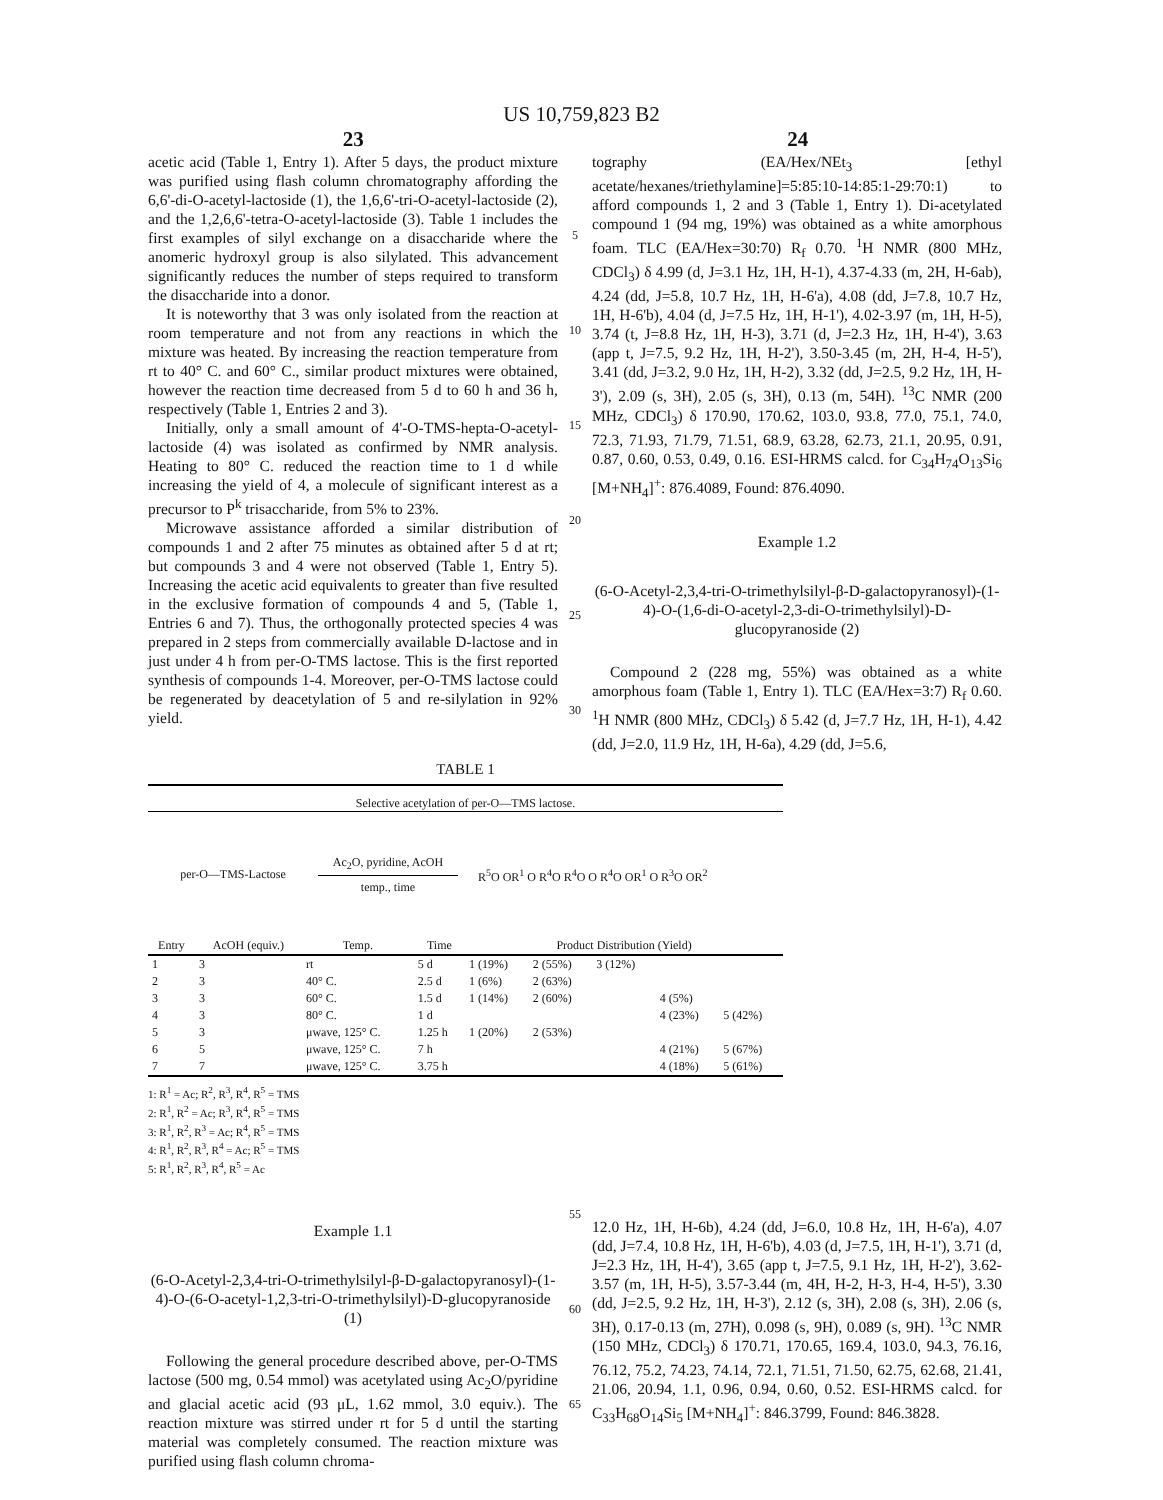US 10,759,823 B2
23 24
acetic acid (Table 1, Entry 1). After 5 days, the product mixture was purified using flash column chromatography affording the 6,6'-di-O-acetyl-lactoside (1), the 1,6,6'-tri-O-acetyl-lactoside (2), and the 1,2,6,6'-tetra-O-acetyl-lactoside (3). Table 1 includes the first examples of silyl exchange on a disaccharide where the anomeric hydroxyl group is also silylated. This advancement significantly reduces the number of steps required to transform the disaccharide into a donor.
It is noteworthy that 3 was only isolated from the reaction at room temperature and not from any reactions in which the mixture was heated. By increasing the reaction temperature from rt to 40° C. and 60° C., similar product mixtures were obtained, however the reaction time decreased from 5 d to 60 h and 36 h, respectively (Table 1, Entries 2 and 3).
Initially, only a small amount of 4'-O-TMS-hepta-O-acetyl-lactoside (4) was isolated as confirmed by NMR analysis. Heating to 80° C. reduced the reaction time to 1 d while increasing the yield of 4, a molecule of significant interest as a precursor to P<sup>k</sup> trisaccharide, from 5% to 23%.
Microwave assistance afforded a similar distribution of compounds 1 and 2 after 75 minutes as obtained after 5 d at rt; but compounds 3 and 4 were not observed (Table 1, Entry 5). Increasing the acetic acid equivalents to greater than five resulted in the exclusive formation of compounds 4 and 5, (Table 1, Entries 6 and 7). Thus, the orthogonally protected species 4 was prepared in 2 steps from commercially available D-lactose and in just under 4 h from per-O-TMS lactose. This is the first reported synthesis of compounds 1-4. Moreover, per-O-TMS lactose could be regenerated by deacetylation of 5 and re-silylation in 92% yield.
5
10
15
20
25
30
tography (EA/Hex/NEt<sub>3</sub> [ethyl acetate/hexanes/triethylamine]=5:85:10-14:85:1-29:70:1) to afford compounds 1, 2 and 3 (Table 1, Entry 1). Di-acetylated compound 1 (94 mg, 19%) was obtained as a white amorphous foam. TLC (EA/Hex=30:70) R<sub>f</sub> 0.70. <sup>1</sup>H NMR (800 MHz, CDCl<sub>3</sub>) δ 4.99 (d, J=3.1 Hz, 1H, H-1), 4.37-4.33 (m, 2H, H-6ab), 4.24 (dd, J=5.8, 10.7 Hz, 1H, H-6'a), 4.08 (dd, J=7.8, 10.7 Hz, 1H, H-6'b), 4.04 (d, J=7.5 Hz, 1H, H-1'), 4.02-3.97 (m, 1H, H-5), 3.74 (t, J=8.8 Hz, 1H, H-3), 3.71 (d, J=2.3 Hz, 1H, H-4'), 3.63 (app t, J=7.5, 9.2 Hz, 1H, H-2'), 3.50-3.45 (m, 2H, H-4, H-5'), 3.41 (dd, J=3.2, 9.0 Hz, 1H, H-2), 3.32 (dd, J=2.5, 9.2 Hz, 1H, H-3'), 2.09 (s, 3H), 2.05 (s, 3H), 0.13 (m, 54H). <sup>13</sup>C NMR (200 MHz, CDCl<sub>3</sub>) δ 170.90, 170.62, 103.0, 93.8, 77.0, 75.1, 74.0, 72.3, 71.93, 71.79, 71.51, 68.9, 63.28, 62.73, 21.1, 20.95, 0.91, 0.87, 0.60, 0.53, 0.49, 0.16. ESI-HRMS calcd. for C<sub>34</sub>H<sub>74</sub>O<sub>13</sub>Si<sub>6</sub> [M+NH<sub>4</sub>]<sup>+</sup>: 876.4089, Found: 876.4090.
Example 1.2
(6-O-Acetyl-2,3,4-tri-O-trimethylsilyl-β-D-galactopyranosyl)-(1-4)-O-(1,6-di-O-acetyl-2,3-di-O-trimethylsilyl)-D-glucopyranoside (2)
Compound 2 (228 mg, 55%) was obtained as a white amorphous foam (Table 1, Entry 1). TLC (EA/Hex=3:7) R<sub>f</sub> 0.60. <sup>1</sup>H NMR (800 MHz, CDCl<sub>3</sub>) δ 5.42 (d, J=7.7 Hz, 1H, H-1), 4.42 (dd, J=2.0, 11.9 Hz, 1H, H-6a), 4.29 (dd, J=5.6,
TABLE 1
Selective acetylation of per-O—TMS lactose.
per-O—TMS-Lactose
Ac<sub>2</sub>O, pyridine, AcOH
temp., time
R<sup>5</sup>O OR<sup>1</sup> O R<sup>4</sup>O R<sup>4</sup>O O R<sup>4</sup>O OR<sup>1</sup> O R<sup>3</sup>O OR<sup>2</sup>
| Entry | AcOH (equiv.) | Temp. | Time | Product Distribution (Yield) | | | | |
| --- | --- | --- | --- | --- | --- | --- | --- | --- |
| 1 | 3 | rt | 5 d | 1 (19%) | 2 (55%) | 3 (12%) | | |
| 2 | 3 | 40° C. | 2.5 d | 1 (6%) | 2 (63%) | | | |
| 3 | 3 | 60° C. | 1.5 d | 1 (14%) | 2 (60%) | | 4 (5%) | |
| 4 | 3 | 80° C. | 1 d | | | | 4 (23%) | 5 (42%) |
| 5 | 3 | μwave, 125° C. | 1.25 h | 1 (20%) | 2 (53%) | | | |
| 6 | 5 | μwave, 125° C. | 7 h | | | | 4 (21%) | 5 (67%) |
| 7 | 7 | μwave, 125° C. | 3.75 h | | | | 4 (18%) | 5 (61%) |
1: R<sup>1</sup> = Ac; R<sup>2</sup>, R<sup>3</sup>, R<sup>4</sup>, R<sup>5</sup> = TMS
2: R<sup>1</sup>, R<sup>2</sup> = Ac; R<sup>3</sup>, R<sup>4</sup>, R<sup>5</sup> = TMS
3: R<sup>1</sup>, R<sup>2</sup>, R<sup>3</sup> = Ac; R<sup>4</sup>, R<sup>5</sup> = TMS
4: R<sup>1</sup>, R<sup>2</sup>, R<sup>3</sup>, R<sup>4</sup> = Ac; R<sup>5</sup> = TMS
5: R<sup>1</sup>, R<sup>2</sup>, R<sup>3</sup>, R<sup>4</sup>, R<sup>5</sup> = Ac
Example 1.1
(6-O-Acetyl-2,3,4-tri-O-trimethylsilyl-β-D-galactopyranosyl)-(1-4)-O-(6-O-acetyl-1,2,3-tri-O-trimethylsilyl)-D-glucopyranoside (1)
Following the general procedure described above, per-O-TMS lactose (500 mg, 0.54 mmol) was acetylated using Ac<sub>2</sub>O/pyridine and glacial acetic acid (93 μL, 1.62 mmol, 3.0 equiv.). The reaction mixture was stirred under rt for 5 d until the starting material was completely consumed. The reaction mixture was purified using flash column chroma-
55
60
65
12.0 Hz, 1H, H-6b), 4.24 (dd, J=6.0, 10.8 Hz, 1H, H-6'a), 4.07 (dd, J=7.4, 10.8 Hz, 1H, H-6'b), 4.03 (d, J=7.5, 1H, H-1'), 3.71 (d, J=2.3 Hz, 1H, H-4'), 3.65 (app t, J=7.5, 9.1 Hz, 1H, H-2'), 3.62-3.57 (m, 1H, H-5), 3.57-3.44 (m, 4H, H-2, H-3, H-4, H-5'), 3.30 (dd, J=2.5, 9.2 Hz, 1H, H-3'), 2.12 (s, 3H), 2.08 (s, 3H), 2.06 (s, 3H), 0.17-0.13 (m, 27H), 0.098 (s, 9H), 0.089 (s, 9H). <sup>13</sup>C NMR (150 MHz, CDCl<sub>3</sub>) δ 170.71, 170.65, 169.4, 103.0, 94.3, 76.16, 76.12, 75.2, 74.23, 74.14, 72.1, 71.51, 71.50, 62.75, 62.68, 21.41, 21.06, 20.94, 1.1, 0.96, 0.94, 0.60, 0.52. ESI-HRMS calcd. for C<sub>33</sub>H<sub>68</sub>O<sub>14</sub>Si<sub>5</sub> [M+NH<sub>4</sub>]<sup>+</sup>: 846.3799, Found: 846.3828.